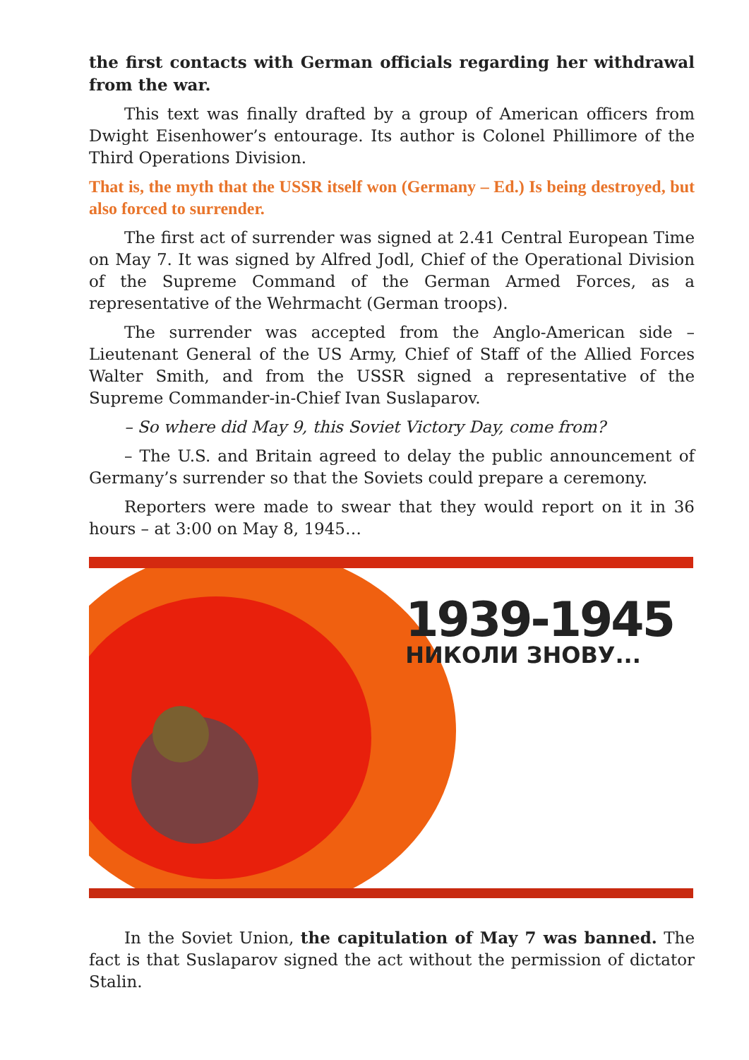the first contacts with German officials regarding her withdrawal from the war.
This text was finally drafted by a group of American officers from Dwight Eisenhower’s entourage. Its author is Colonel Phillimore of the Third Operations Division.
That is, the myth that the USSR itself won (Germany – Ed.) Is being destroyed, but also forced to surrender.
The first act of surrender was signed at 2.41 Central European Time on May 7. It was signed by Alfred Jodl, Chief of the Operational Division of the Supreme Command of the German Armed Forces, as a representative of the Wehrmacht (German troops).
The surrender was accepted from the Anglo-American side – Lieutenant General of the US Army, Chief of Staff of the Allied Forces Walter Smith, and from the USSR signed a representative of the Supreme Commander-in-Chief Ivan Suslaparov.
– So where did May 9, this Soviet Victory Day, come from?
– The U.S. and Britain agreed to delay the public announcement of Germany’s surrender so that the Soviets could prepare a ceremony.
Reporters were made to swear that they would report on it in 36 hours – at 3:00 on May 8, 1945…
1939-1945
НИКОЛИ ЗНОВУ...
In the Soviet Union, the capitulation of May 7 was banned. The fact is that Suslaparov signed the act without the permission of dictator Stalin.